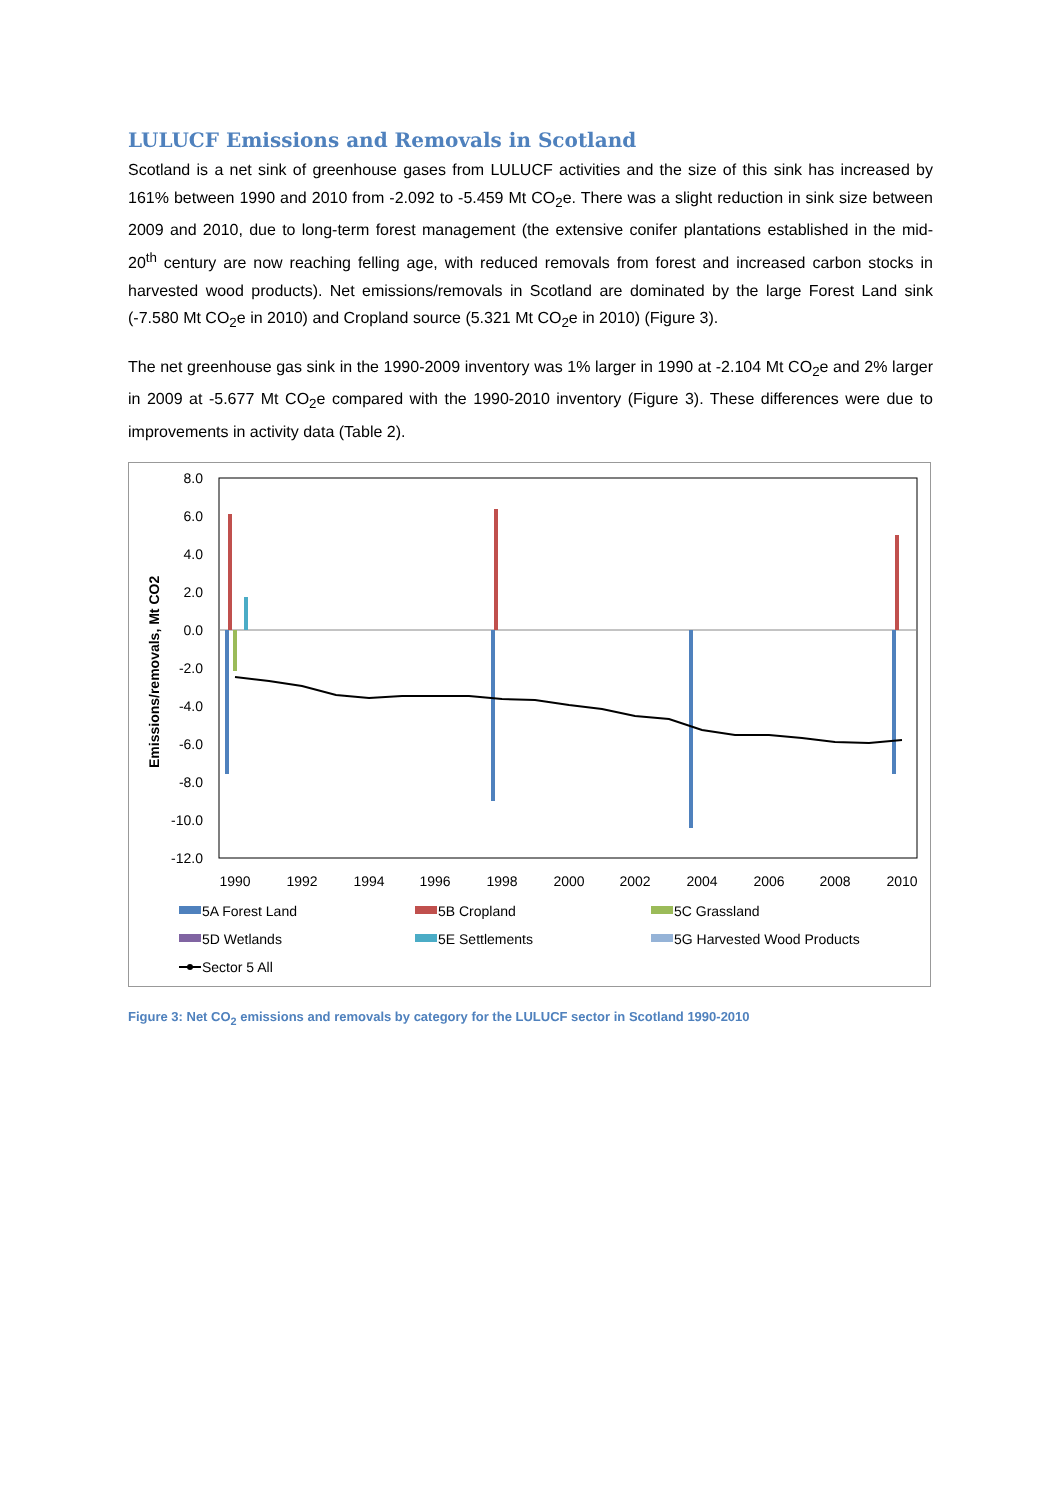LULUCF Emissions and Removals in Scotland
Scotland is a net sink of greenhouse gases from LULUCF activities and the size of this sink has increased by 161% between 1990 and 2010 from -2.092 to -5.459 Mt CO<sub>2</sub>e. There was a slight reduction in sink size between 2009 and 2010, due to long-term forest management (the extensive conifer plantations established in the mid-20<sup>th</sup> century are now reaching felling age, with reduced removals from forest and increased carbon stocks in harvested wood products). Net emissions/removals in Scotland are dominated by the large Forest Land sink (-7.580 Mt CO<sub>2</sub>e in 2010) and Cropland source (5.321 Mt CO<sub>2</sub>e in 2010) (Figure 3).
The net greenhouse gas sink in the 1990-2009 inventory was 1% larger in 1990 at -2.104 Mt CO<sub>2</sub>e and 2% larger in 2009 at -5.677 Mt CO<sub>2</sub>e compared with the 1990-2010 inventory (Figure 3). These differences were due to improvements in activity data (Table 2).
8.0
6.0
4.0
2.0
0.0
-2.0
-4.0
-6.0
-8.0
-10.0
-12.0
Emissions/removals, Mt CO2
1990
1992
1994
1996
1998
2000
2002
2004
2006
2008
2010
5A Forest Land
5B Cropland
5C Grassland
5D Wetlands
5E Settlements
5G Harvested Wood Products
Sector 5 All
Figure 3: Net CO<sub>2</sub> emissions and removals by category for the LULUCF sector in Scotland 1990-2010